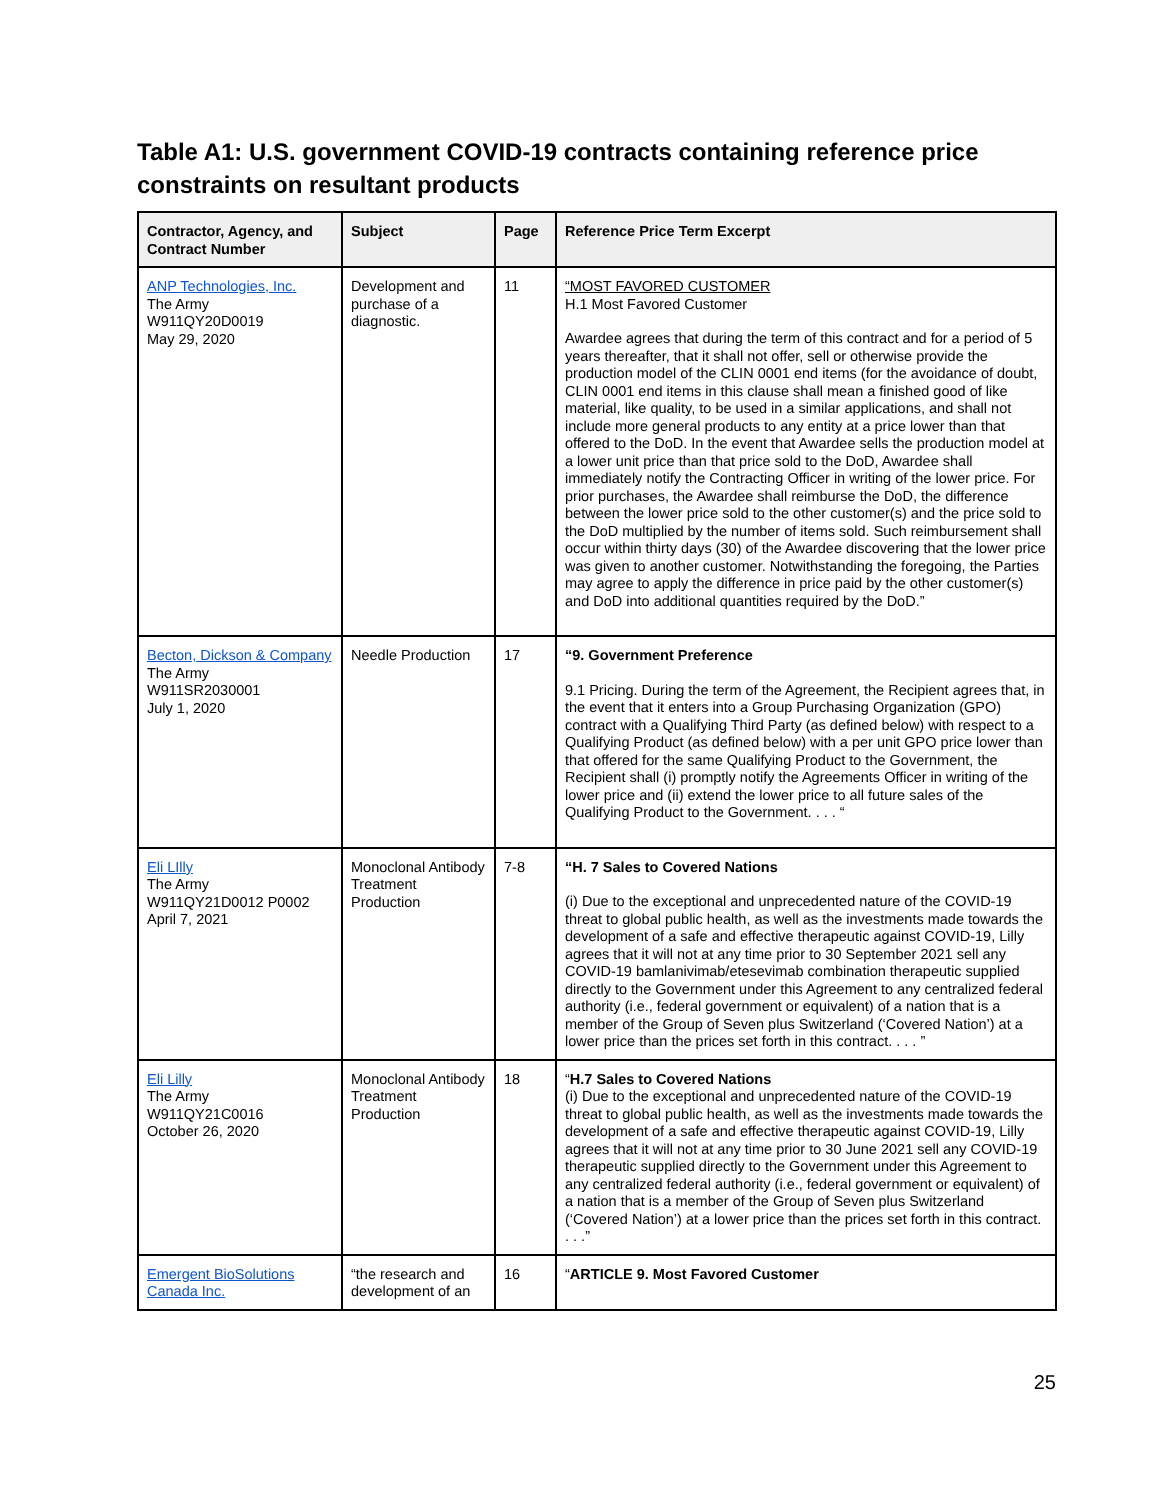Table A1: U.S. government COVID-19 contracts containing reference price constraints on resultant products
| Contractor, Agency, and Contract Number | Subject | Page | Reference Price Term Excerpt |
| --- | --- | --- | --- |
| ANP Technologies, Inc. The Army W911QY20D0019 May 29, 2020 | Development and purchase of a diagnostic. | 11 | “MOST FAVORED CUSTOMER H.1 Most Favored Customer Awardee agrees that during the term of this contract and for a period of 5 years thereafter, that it shall not offer, sell or otherwise provide the production model of the CLIN 0001 end items (for the avoidance of doubt, CLIN 0001 end items in this clause shall mean a finished good of like material, like quality, to be used in a similar applications, and shall not include more general products to any entity at a price lower than that offered to the DoD. In the event that Awardee sells the production model at a lower unit price than that price sold to the DoD, Awardee shall immediately notify the Contracting Officer in writing of the lower price. For prior purchases, the Awardee shall reimburse the DoD, the difference between the lower price sold to the other customer(s) and the price sold to the DoD multiplied by the number of items sold. Such reimbursement shall occur within thirty days (30) of the Awardee discovering that the lower price was given to another customer. Notwithstanding the foregoing, the Parties may agree to apply the difference in price paid by the other customer(s) and DoD into additional quantities required by the DoD.” |
| Becton, Dickson & Company The Army W911SR2030001 July 1, 2020 | Needle Production | 17 | “9. Government Preference 9.1 Pricing. During the term of the Agreement, the Recipient agrees that, in the event that it enters into a Group Purchasing Organization (GPO) contract with a Qualifying Third Party (as defined below) with respect to a Qualifying Product (as defined below) with a per unit GPO price lower than that offered for the same Qualifying Product to the Government, the Recipient shall (i) promptly notify the Agreements Officer in writing of the lower price and (ii) extend the lower price to all future sales of the Qualifying Product to the Government. . . . “ |
| Eli LIlly The Army W911QY21D0012 P0002 April 7, 2021 | Monoclonal Antibody Treatment Production | 7-8 | “H. 7 Sales to Covered Nations (i) Due to the exceptional and unprecedented nature of the COVID-19 threat to global public health, as well as the investments made towards the development of a safe and effective therapeutic against COVID-19, Lilly agrees that it will not at any time prior to 30 September 2021 sell any COVID-19 bamlanivimab/etesevimab combination therapeutic supplied directly to the Government under this Agreement to any centralized federal authority (i.e., federal government or equivalent) of a nation that is a member of the Group of Seven plus Switzerland (‘Covered Nation’) at a lower price than the prices set forth in this contract. . . . ” |
| Eli Lilly The Army W911QY21C0016 October 26, 2020 | Monoclonal Antibody Treatment Production | 18 | “ H.7 Sales to Covered Nations (i) Due to the exceptional and unprecedented nature of the COVID-19 threat to global public health, as well as the investments made towards the development of a safe and effective therapeutic against COVID-19, Lilly agrees that it will not at any time prior to 30 June 2021 sell any COVID-19 therapeutic supplied directly to the Government under this Agreement to any centralized federal authority (i.e., federal government or equivalent) of a nation that is a member of the Group of Seven plus Switzerland (‘Covered Nation’) at a lower price than the prices set forth in this contract. . . .” |
| Emergent BioSolutions Canada Inc. | “the research and development of an | 16 | “ ARTICLE 9. Most Favored Customer |
25